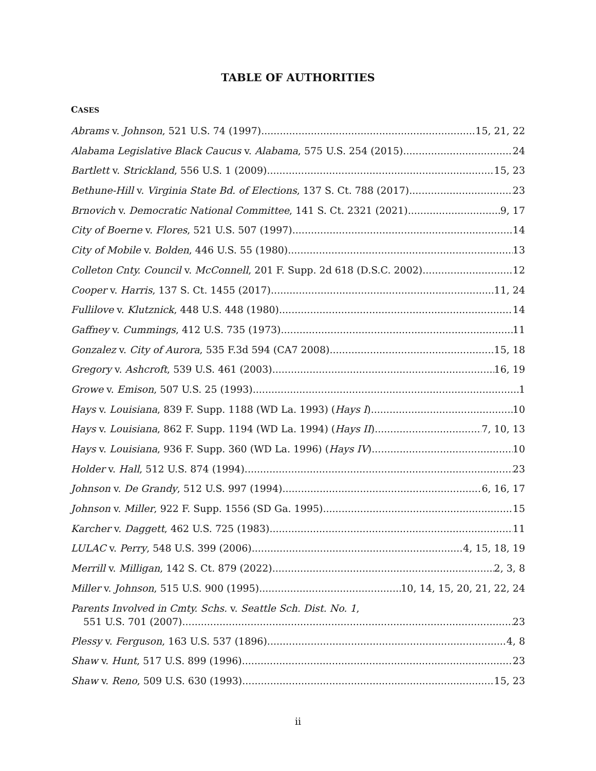TABLE OF AUTHORITIES
CASES
Abrams v. Johnson, 521 U.S. 74 (1997) 15, 21, 22
Alabama Legislative Black Caucus v. Alabama, 575 U.S. 254 (2015) 24
Bartlett v. Strickland, 556 U.S. 1 (2009) 15, 23
Bethune-Hill v. Virginia State Bd. of Elections, 137 S. Ct. 788 (2017) 23
Brnovich v. Democratic National Committee, 141 S. Ct. 2321 (2021) 9, 17
City of Boerne v. Flores, 521 U.S. 507 (1997) 14
City of Mobile v. Bolden, 446 U.S. 55 (1980) 13
Colleton Cnty. Council v. McConnell, 201 F. Supp. 2d 618 (D.S.C. 2002) 12
Cooper v. Harris, 137 S. Ct. 1455 (2017) 11, 24
Fullilove v. Klutznick, 448 U.S. 448 (1980) 14
Gaffney v. Cummings, 412 U.S. 735 (1973) 11
Gonzalez v. City of Aurora, 535 F.3d 594 (CA7 2008) 15, 18
Gregory v. Ashcroft, 539 U.S. 461 (2003) 16, 19
Growe v. Emison, 507 U.S. 25 (1993) 1
Hays v. Louisiana, 839 F. Supp. 1188 (WD La. 1993) (Hays I) 10
Hays v. Louisiana, 862 F. Supp. 1194 (WD La. 1994) (Hays II) 7, 10, 13
Hays v. Louisiana, 936 F. Supp. 360 (WD La. 1996) (Hays IV) 10
Holder v. Hall, 512 U.S. 874 (1994) 23
Johnson v. De Grandy, 512 U.S. 997 (1994) 6, 16, 17
Johnson v. Miller, 922 F. Supp. 1556 (SD Ga. 1995) 15
Karcher v. Daggett, 462 U.S. 725 (1983) 11
LULAC v. Perry, 548 U.S. 399 (2006) 4, 15, 18, 19
Merrill v. Milligan, 142 S. Ct. 879 (2022) 2, 3, 8
Miller v. Johnson, 515 U.S. 900 (1995) 10, 14, 15, 20, 21, 22, 24
Parents Involved in Cmty. Schs. v. Seattle Sch. Dist. No. 1,
551 U.S. 701 (2007) 23
Plessy v. Ferguson, 163 U.S. 537 (1896) 4, 8
Shaw v. Hunt, 517 U.S. 899 (1996) 23
Shaw v. Reno, 509 U.S. 630 (1993) 15, 23
ii